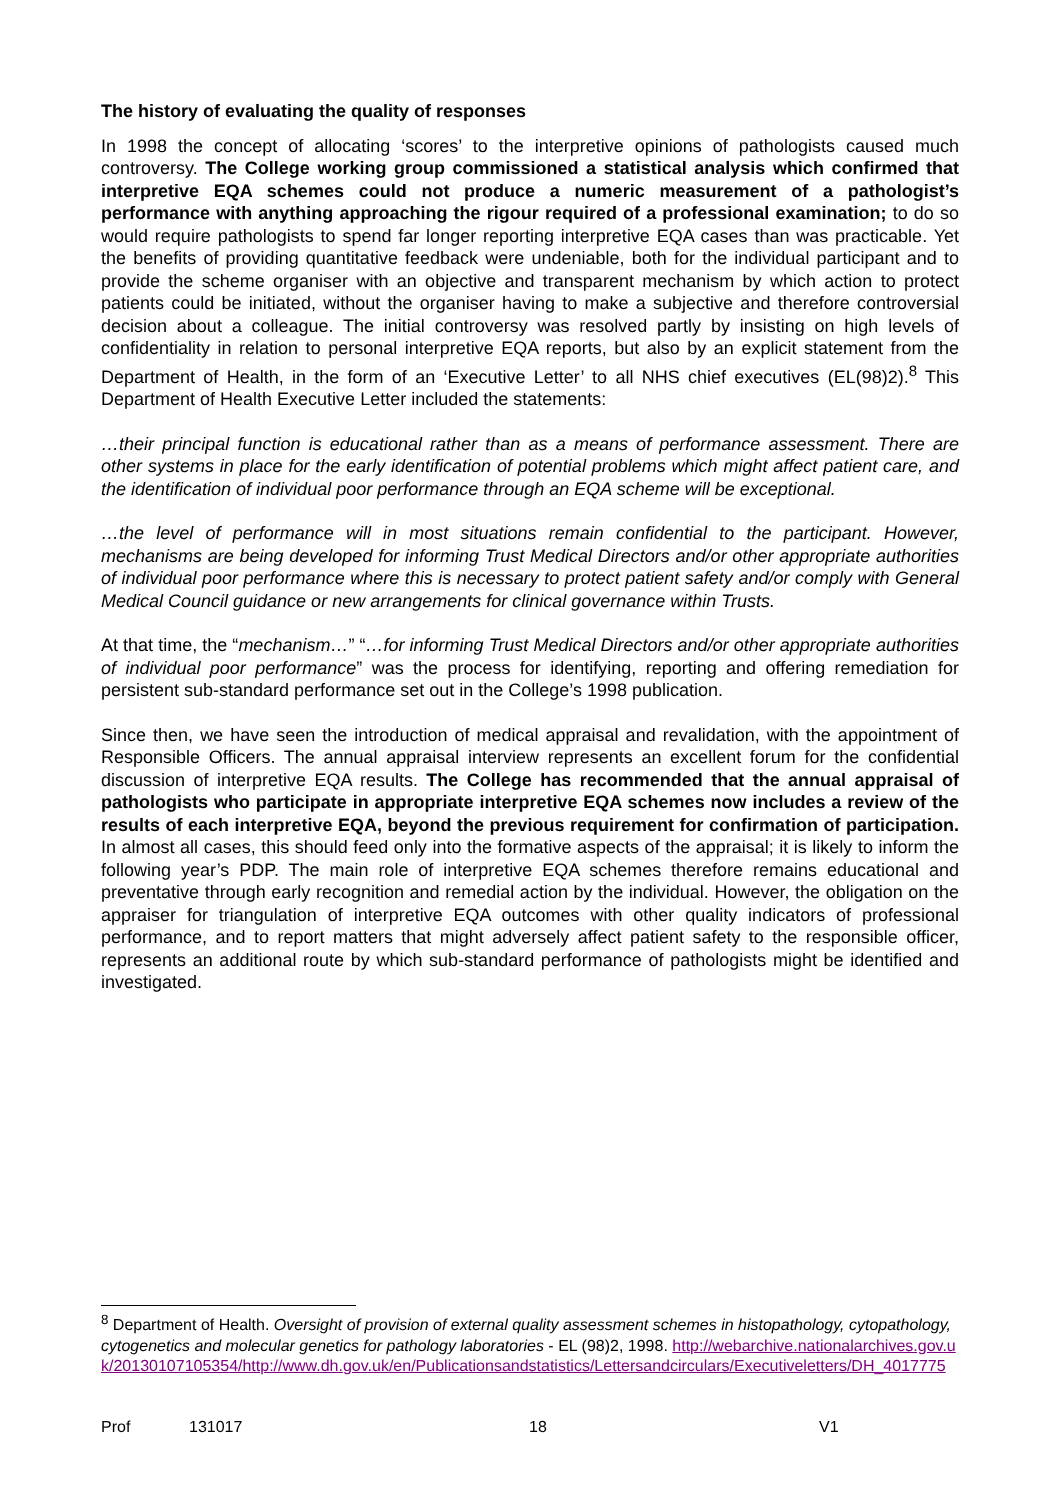The history of evaluating the quality of responses
In 1998 the concept of allocating ‘scores’ to the interpretive opinions of pathologists caused much controversy. The College working group commissioned a statistical analysis which confirmed that interpretive EQA schemes could not produce a numeric measurement of a pathologist’s performance with anything approaching the rigour required of a professional examination; to do so would require pathologists to spend far longer reporting interpretive EQA cases than was practicable. Yet the benefits of providing quantitative feedback were undeniable, both for the individual participant and to provide the scheme organiser with an objective and transparent mechanism by which action to protect patients could be initiated, without the organiser having to make a subjective and therefore controversial decision about a colleague. The initial controversy was resolved partly by insisting on high levels of confidentiality in relation to personal interpretive EQA reports, but also by an explicit statement from the Department of Health, in the form of an ‘Executive Letter’ to all NHS chief executives (EL(98)2).<sup>8</sup> This Department of Health Executive Letter included the statements:
…their principal function is educational rather than as a means of performance assessment. There are other systems in place for the early identification of potential problems which might affect patient care, and the identification of individual poor performance through an EQA scheme will be exceptional.
…the level of performance will in most situations remain confidential to the participant. However, mechanisms are being developed for informing Trust Medical Directors and/or other appropriate authorities of individual poor performance where this is necessary to protect patient safety and/or comply with General Medical Council guidance or new arrangements for clinical governance within Trusts.
At that time, the “mechanism…” “…for informing Trust Medical Directors and/or other appropriate authorities of individual poor performance” was the process for identifying, reporting and offering remediation for persistent sub-standard performance set out in the College’s 1998 publication.
Since then, we have seen the introduction of medical appraisal and revalidation, with the appointment of Responsible Officers. The annual appraisal interview represents an excellent forum for the confidential discussion of interpretive EQA results. The College has recommended that the annual appraisal of pathologists who participate in appropriate interpretive EQA schemes now includes a review of the results of each interpretive EQA, beyond the previous requirement for confirmation of participation. In almost all cases, this should feed only into the formative aspects of the appraisal; it is likely to inform the following year’s PDP. The main role of interpretive EQA schemes therefore remains educational and preventative through early recognition and remedial action by the individual. However, the obligation on the appraiser for triangulation of interpretive EQA outcomes with other quality indicators of professional performance, and to report matters that might adversely affect patient safety to the responsible officer, represents an additional route by which sub-standard performance of pathologists might be identified and investigated.
<sup>8</sup> Department of Health. Oversight of provision of external quality assessment schemes in histopathology, cytopathology, cytogenetics and molecular genetics for pathology laboratories - EL (98)2, 1998. http://webarchive.nationalarchives.gov.uk/20130107105354/http://www.dh.gov.uk/en/Publicationsandstatistics/Lettersandcirculars/Executiveletters/DH_4017775
Prof 131017 18 V1